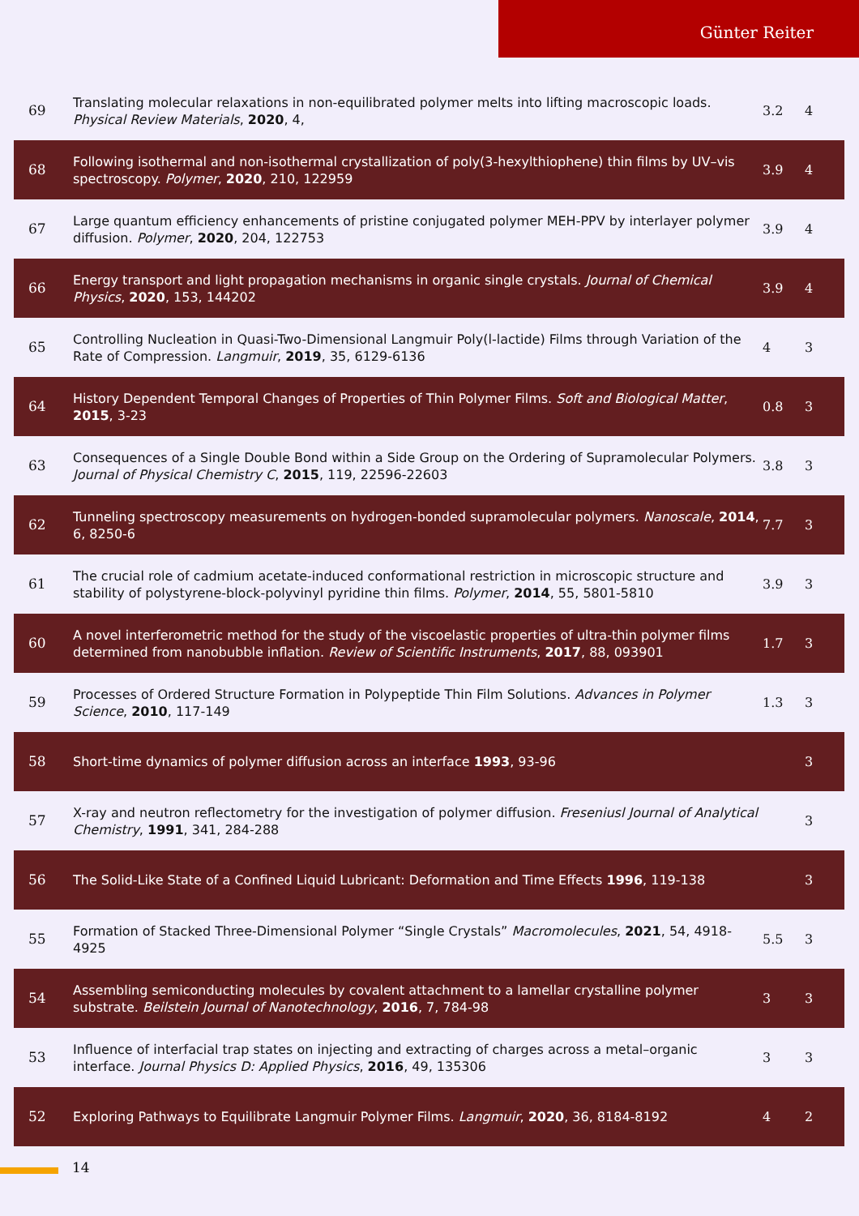Günter Reiter
| 69 | Translating molecular relaxations in non-equilibrated polymer melts into lifting macroscopic loads. Physical Review Materials , 2020 , 4, | 3.2 | 4 |
| 68 | Following isothermal and non-isothermal crystallization of poly(3-hexylthiophene) thin films by UV–vis spectroscopy. Polymer , 2020 , 210, 122959 | 3.9 | 4 |
| 67 | Large quantum efficiency enhancements of pristine conjugated polymer MEH-PPV by interlayer polymer diffusion. Polymer , 2020 , 204, 122753 | 3.9 | 4 |
| 66 | Energy transport and light propagation mechanisms in organic single crystals. Journal of Chemical Physics , 2020 , 153, 144202 | 3.9 | 4 |
| 65 | Controlling Nucleation in Quasi-Two-Dimensional Langmuir Poly(l-lactide) Films through Variation of the Rate of Compression. Langmuir , 2019 , 35, 6129-6136 | 4 | 3 |
| 64 | History Dependent Temporal Changes of Properties of Thin Polymer Films. Soft and Biological Matter , 2015 , 3-23 | 0.8 | 3 |
| 63 | Consequences of a Single Double Bond within a Side Group on the Ordering of Supramolecular Polymers. Journal of Physical Chemistry C , 2015 , 119, 22596-22603 | 3.8 | 3 |
| 62 | Tunneling spectroscopy measurements on hydrogen-bonded supramolecular polymers. Nanoscale , 2014 , 6, 8250-6 | 7.7 | 3 |
| 61 | The crucial role of cadmium acetate-induced conformational restriction in microscopic structure and stability of polystyrene-block-polyvinyl pyridine thin films. Polymer , 2014 , 55, 5801-5810 | 3.9 | 3 |
| 60 | A novel interferometric method for the study of the viscoelastic properties of ultra-thin polymer films determined from nanobubble inflation. Review of Scientific Instruments , 2017 , 88, 093901 | 1.7 | 3 |
| 59 | Processes of Ordered Structure Formation in Polypeptide Thin Film Solutions. Advances in Polymer Science , 2010 , 117-149 | 1.3 | 3 |
| 58 | Short-time dynamics of polymer diffusion across an interface 1993 , 93-96 | | 3 |
| 57 | X-ray and neutron reflectometry for the investigation of polymer diffusion. Freseniusl Journal of Analytical Chemistry , 1991 , 341, 284-288 | | 3 |
| 56 | The Solid-Like State of a Confined Liquid Lubricant: Deformation and Time Effects 1996 , 119-138 | | 3 |
| 55 | Formation of Stacked Three-Dimensional Polymer “Single Crystals” Macromolecules , 2021 , 54, 4918-4925 | 5.5 | 3 |
| 54 | Assembling semiconducting molecules by covalent attachment to a lamellar crystalline polymer substrate. Beilstein Journal of Nanotechnology , 2016 , 7, 784-98 | 3 | 3 |
| 53 | Influence of interfacial trap states on injecting and extracting of charges across a metal–organic interface. Journal Physics D: Applied Physics , 2016 , 49, 135306 | 3 | 3 |
| 52 | Exploring Pathways to Equilibrate Langmuir Polymer Films. Langmuir , 2020 , 36, 8184-8192 | 4 | 2 |
14